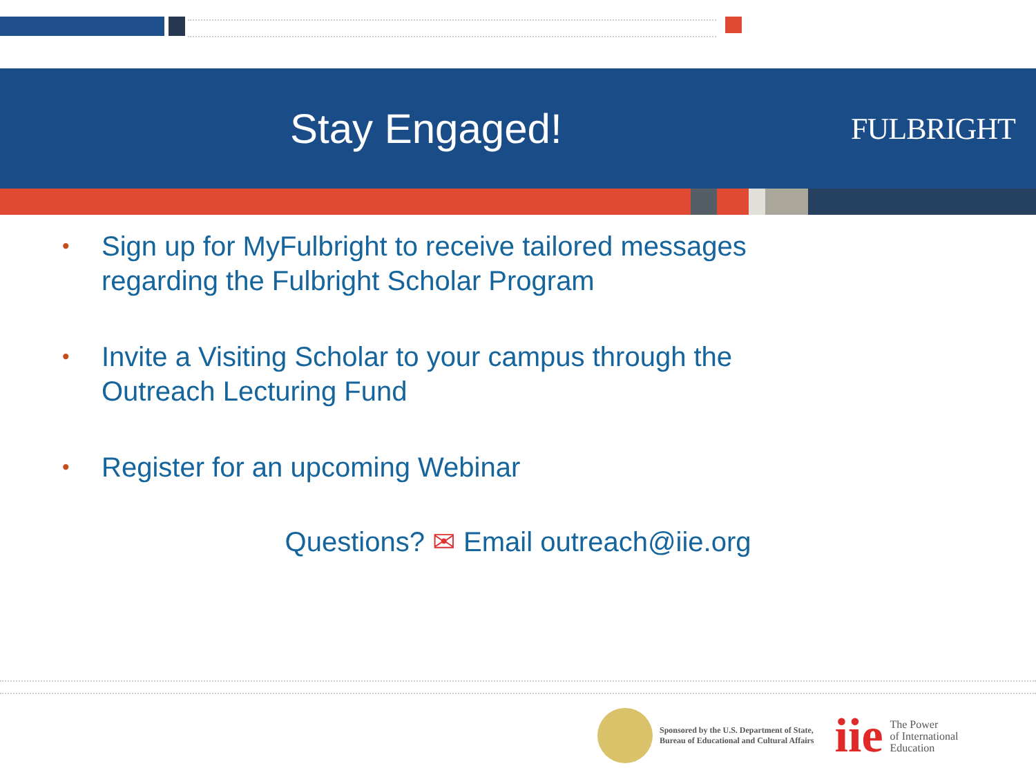Stay Engaged!
FULBRIGHT
• Sign up for MyFulbright to receive tailored messages regarding the Fulbright Scholar Program
• Invite a Visiting Scholar to your campus through the Outreach Lecturing Fund
• Register for an upcoming Webinar
Questions? ✉ Email outreach@iie.org
Sponsored by the U.S. Department of State,
Bureau of Educational and Cultural Affairs
iie
The Power
of International
Education